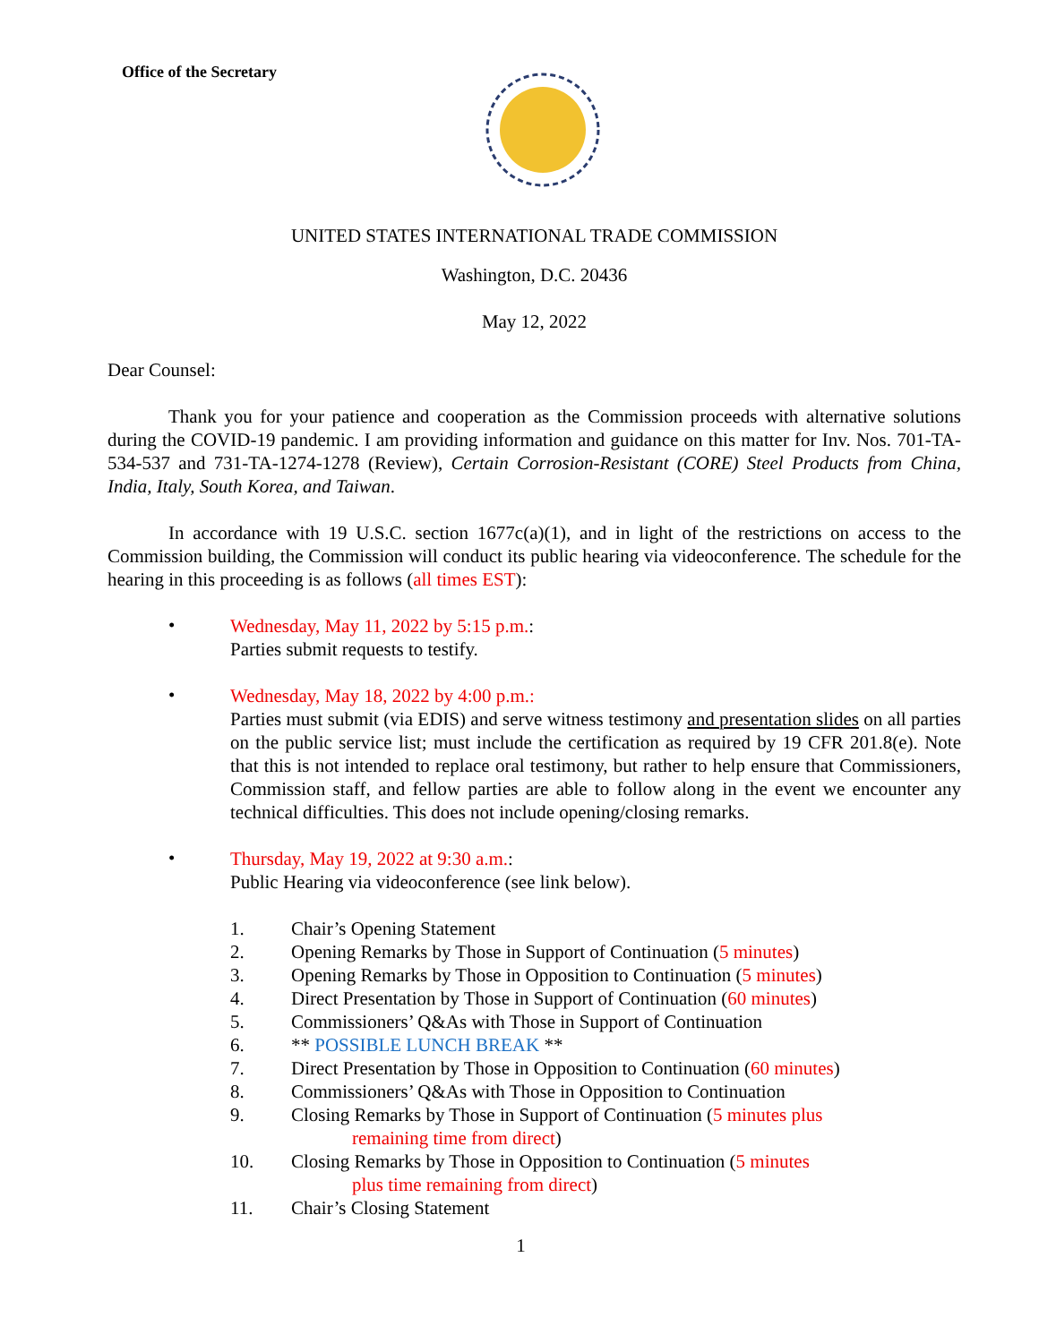Office of the Secretary
UNITED STATES INTERNATIONAL TRADE COMMISSION
Washington, D.C. 20436
May 12, 2022
Dear Counsel:
Thank you for your patience and cooperation as the Commission proceeds with alternative solutions during the COVID-19 pandemic. I am providing information and guidance on this matter for Inv. Nos. 701-TA-534-537 and 731-TA-1274-1278 (Review), Certain Corrosion-Resistant (CORE) Steel Products from China, India, Italy, South Korea, and Taiwan.
In accordance with 19 U.S.C. section 1677c(a)(1), and in light of the restrictions on access to the Commission building, the Commission will conduct its public hearing via videoconference. The schedule for the hearing in this proceeding is as follows (all times EST):
•
Wednesday, May 11, 2022 by 5:15 p.m.:
Parties submit requests to testify.
•
Wednesday, May 18, 2022 by 4:00 p.m.:
Parties must submit (via EDIS) and serve witness testimony and presentation slides on all parties on the public service list; must include the certification as required by 19 CFR 201.8(e). Note that this is not intended to replace oral testimony, but rather to help ensure that Commissioners, Commission staff, and fellow parties are able to follow along in the event we encounter any technical difficulties. This does not include opening/closing remarks.
•
Thursday, May 19, 2022 at 9:30 a.m.:
Public Hearing via videoconference (see link below).
1. Chair’s Opening Statement
2. Opening Remarks by Those in Support of Continuation (5 minutes)
3. Opening Remarks by Those in Opposition to Continuation (5 minutes)
4. Direct Presentation by Those in Support of Continuation (60 minutes)
5. Commissioners’ Q&As with Those in Support of Continuation
6. ** POSSIBLE LUNCH BREAK **
7. Direct Presentation by Those in Opposition to Continuation (60 minutes)
8. Commissioners’ Q&As with Those in Opposition to Continuation
9. Closing Remarks by Those in Support of Continuation (5 minutes plus
remaining time from direct)
10. Closing Remarks by Those in Opposition to Continuation (5 minutes
plus time remaining from direct)
11. Chair’s Closing Statement
1